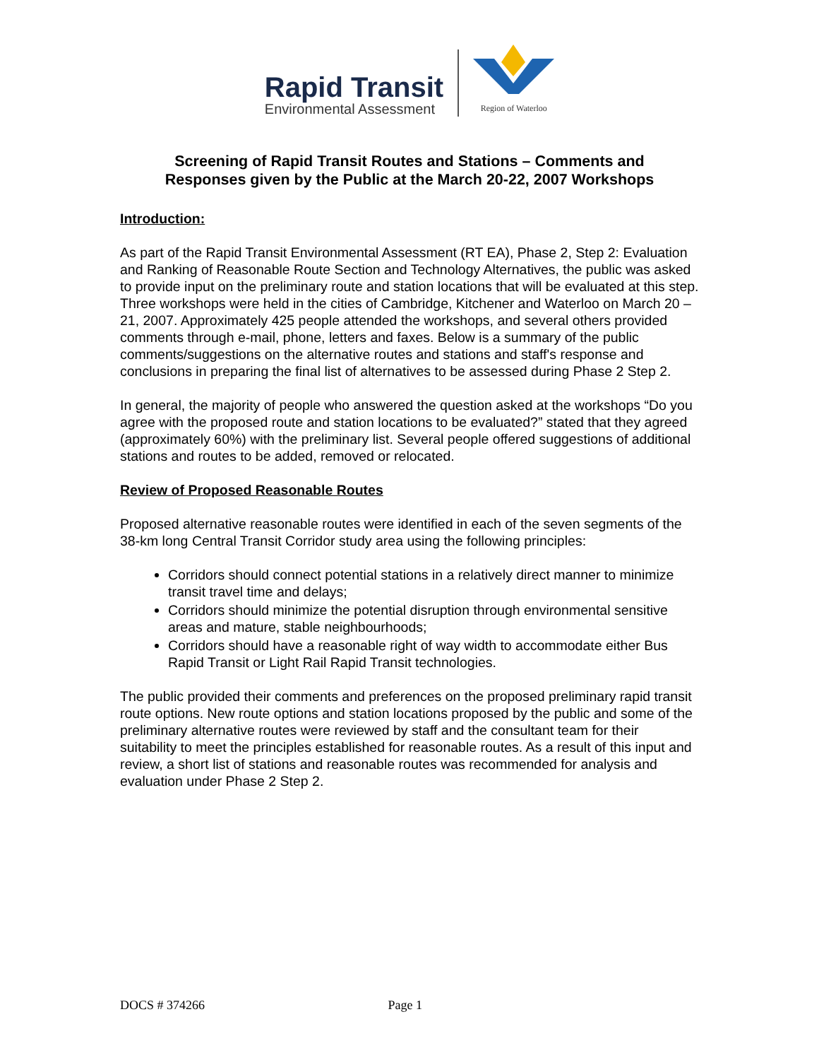Rapid Transit
Environmental Assessment
Region of Waterloo
Screening of Rapid Transit Routes and Stations – Comments and
Responses given by the Public at the March 20-22, 2007 Workshops
Introduction:
As part of the Rapid Transit Environmental Assessment (RT EA), Phase 2, Step 2: Evaluation and Ranking of Reasonable Route Section and Technology Alternatives, the public was asked to provide input on the preliminary route and station locations that will be evaluated at this step. Three workshops were held in the cities of Cambridge, Kitchener and Waterloo on March 20 – 21, 2007. Approximately 425 people attended the workshops, and several others provided comments through e-mail, phone, letters and faxes. Below is a summary of the public comments/suggestions on the alternative routes and stations and staff's response and conclusions in preparing the final list of alternatives to be assessed during Phase 2 Step 2.
In general, the majority of people who answered the question asked at the workshops “Do you agree with the proposed route and station locations to be evaluated?” stated that they agreed (approximately 60%) with the preliminary list. Several people offered suggestions of additional stations and routes to be added, removed or relocated.
Review of Proposed Reasonable Routes
Proposed alternative reasonable routes were identified in each of the seven segments of the 38-km long Central Transit Corridor study area using the following principles:
Corridors should connect potential stations in a relatively direct manner to minimize transit travel time and delays;
Corridors should minimize the potential disruption through environmental sensitive areas and mature, stable neighbourhoods;
Corridors should have a reasonable right of way width to accommodate either Bus Rapid Transit or Light Rail Rapid Transit technologies.
The public provided their comments and preferences on the proposed preliminary rapid transit route options. New route options and station locations proposed by the public and some of the preliminary alternative routes were reviewed by staff and the consultant team for their suitability to meet the principles established for reasonable routes. As a result of this input and review, a short list of stations and reasonable routes was recommended for analysis and evaluation under Phase 2 Step 2.
DOCS # 374266 Page 1